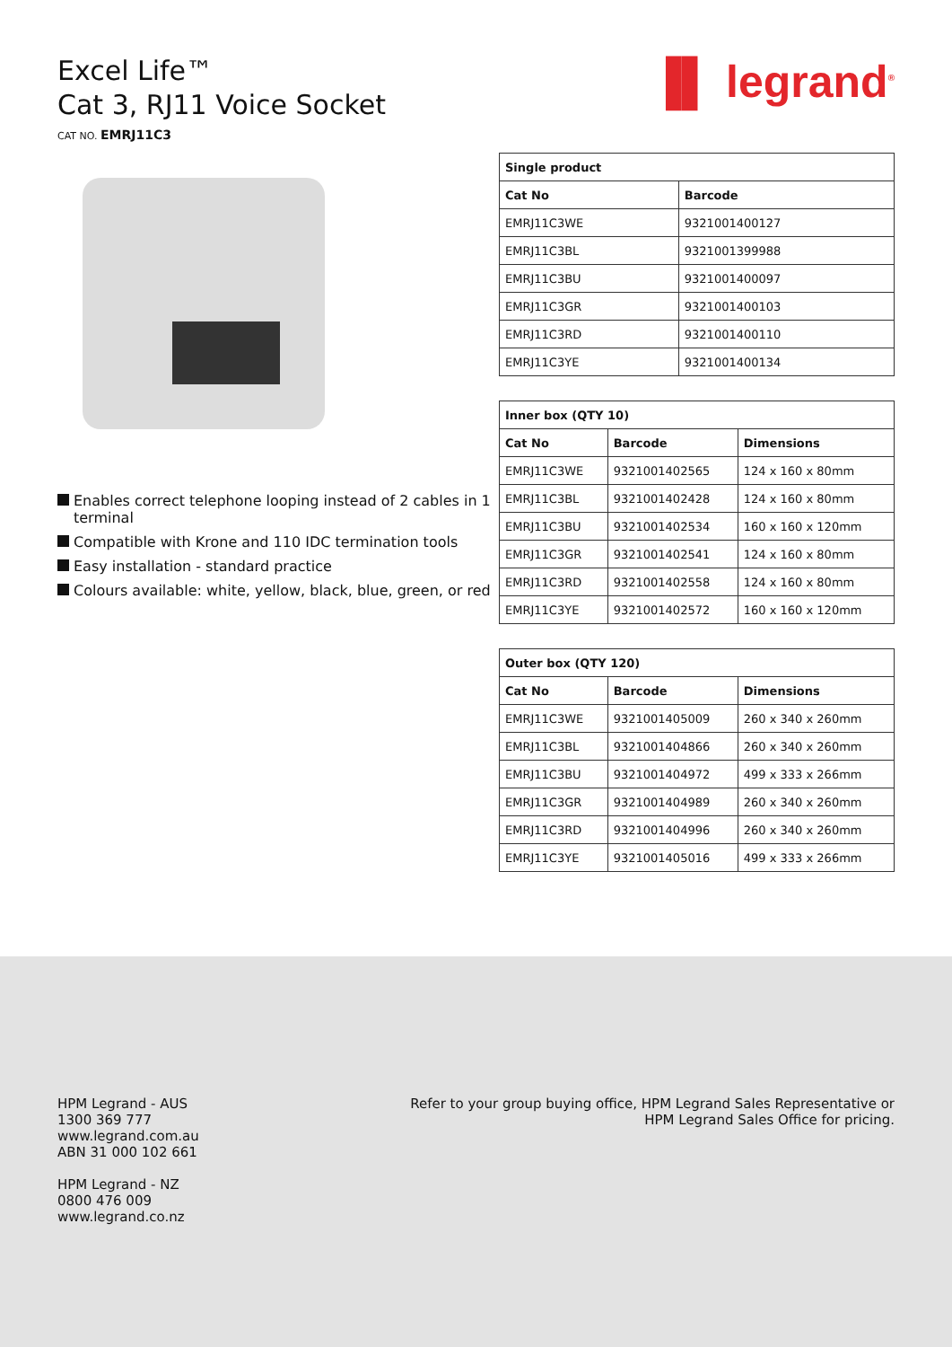Excel Life™
Cat 3, RJ11 Voice Socket
CAT NO. EMRJ11C3
▐▌ legrand<sup>®</sup>
Enables correct telephone looping instead of 2 cables in 1 terminal
Compatible with Krone and 110 IDC termination tools
Easy installation - standard practice
Colours available: white, yellow, black, blue, green, or red
| Single product | |
| --- | --- |
| Cat No | Barcode |
| EMRJ11C3WE | 9321001400127 |
| EMRJ11C3BL | 9321001399988 |
| EMRJ11C3BU | 9321001400097 |
| EMRJ11C3GR | 9321001400103 |
| EMRJ11C3RD | 9321001400110 |
| EMRJ11C3YE | 9321001400134 |
| Inner box (QTY 10) | | |
| --- | --- | --- |
| Cat No | Barcode | Dimensions |
| EMRJ11C3WE | 9321001402565 | 124 x 160 x 80mm |
| EMRJ11C3BL | 9321001402428 | 124 x 160 x 80mm |
| EMRJ11C3BU | 9321001402534 | 160 x 160 x 120mm |
| EMRJ11C3GR | 9321001402541 | 124 x 160 x 80mm |
| EMRJ11C3RD | 9321001402558 | 124 x 160 x 80mm |
| EMRJ11C3YE | 9321001402572 | 160 x 160 x 120mm |
| Outer box (QTY 120) | | |
| --- | --- | --- |
| Cat No | Barcode | Dimensions |
| EMRJ11C3WE | 9321001405009 | 260 x 340 x 260mm |
| EMRJ11C3BL | 9321001404866 | 260 x 340 x 260mm |
| EMRJ11C3BU | 9321001404972 | 499 x 333 x 266mm |
| EMRJ11C3GR | 9321001404989 | 260 x 340 x 260mm |
| EMRJ11C3RD | 9321001404996 | 260 x 340 x 260mm |
| EMRJ11C3YE | 9321001405016 | 499 x 333 x 266mm |
HPM Legrand - AUS
1300 369 777
www.legrand.com.au
ABN 31 000 102 661
HPM Legrand - NZ
0800 476 009
www.legrand.co.nz
Refer to your group buying office, HPM Legrand Sales Representative or
HPM Legrand Sales Office for pricing.